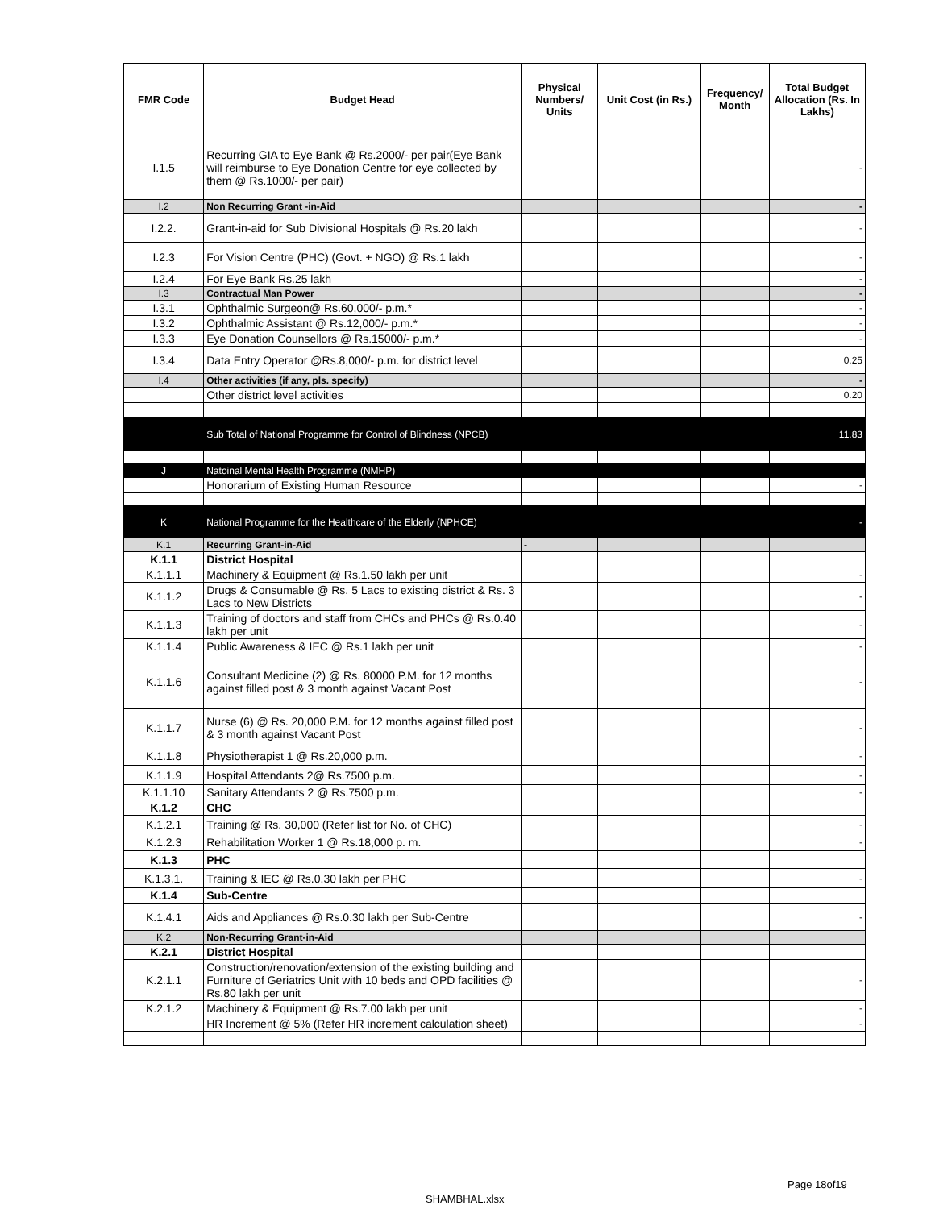| FMR Code | Budget Head | Physical Numbers/ Units | Unit Cost (in Rs.) | Frequency/ Month | Total Budget Allocation (Rs. In Lakhs) |
| --- | --- | --- | --- | --- | --- |
| I.1.5 | Recurring GIA to Eye Bank @ Rs.2000/- per pair(Eye Bank will reimburse to Eye Donation Centre for eye collected by them @ Rs.1000/- per pair) | | | | - |
| I.2 | Non Recurring Grant -in-Aid | | | | - |
| I.2.2. | Grant-in-aid for Sub Divisional Hospitals @ Rs.20 lakh | | | | - |
| I.2.3 | For Vision Centre (PHC) (Govt. + NGO) @ Rs.1 lakh | | | | - |
| I.2.4 | For Eye Bank Rs.25 lakh | | | | - |
| I.3 | Contractual Man Power | | | | - |
| I.3.1 | Ophthalmic Surgeon@ Rs.60,000/- p.m.* | | | | - |
| I.3.2 | Ophthalmic Assistant @ Rs.12,000/- p.m.* | | | | - |
| I.3.3 | Eye Donation Counsellors @ Rs.15000/- p.m.* | | | | - |
| I.3.4 | Data Entry Operator @Rs.8,000/- p.m. for district level | | | | 0.25 |
| I.4 | Other activities (if any, pls. specify) | | | | - |
| | Other district level activities | | | | 0.20 |
| | Sub Total of National Programme for Control of Blindness (NPCB) | | | | 11.83 |
| J | Natoinal Mental Health Programme (NMHP) | | | | |
| | Honorarium of Existing Human Resource | | | | - |
| K | National Programme for the Healthcare of the Elderly (NPHCE) | | | | - |
| K.1 | Recurring Grant-in-Aid | - | | | |
| K.1.1 | District Hospital | | | | |
| K.1.1.1 | Machinery & Equipment @ Rs.1.50 lakh per unit | | | | - |
| K.1.1.2 | Drugs & Consumable @ Rs. 5 Lacs to existing district & Rs. 3 Lacs to New Districts | | | | - |
| K.1.1.3 | Training of doctors and staff from CHCs and PHCs @ Rs.0.40 lakh per unit | | | | - |
| K.1.1.4 | Public Awareness & IEC @ Rs.1 lakh per unit | | | | - |
| K.1.1.6 | Consultant Medicine (2) @ Rs. 80000 P.M. for 12 months against filled post & 3 month against Vacant Post | | | | - |
| K.1.1.7 | Nurse (6) @ Rs. 20,000 P.M. for 12 months against filled post & 3 month against Vacant Post | | | | - |
| K.1.1.8 | Physiotherapist 1 @ Rs.20,000 p.m. | | | | - |
| K.1.1.9 | Hospital Attendants 2@ Rs.7500 p.m. | | | | - |
| K.1.1.10 | Sanitary Attendants 2 @ Rs.7500 p.m. | | | | - |
| K.1.2 | CHC | | | | |
| K.1.2.1 | Training @ Rs. 30,000 (Refer list for No. of CHC) | | | | - |
| K.1.2.3 | Rehabilitation Worker 1 @ Rs.18,000 p. m. | | | | - |
| K.1.3 | PHC | | | | |
| K.1.3.1. | Training & IEC @ Rs.0.30 lakh per PHC | | | | - |
| K.1.4 | Sub-Centre | | | | |
| K.1.4.1 | Aids and Appliances @ Rs.0.30 lakh per Sub-Centre | | | | - |
| K.2 | Non-Recurring Grant-in-Aid | | | | |
| K.2.1 | District Hospital | | | | |
| K.2.1.1 | Construction/renovation/extension of the existing building and Furniture of Geriatrics Unit with 10 beds and OPD facilities @ Rs.80 lakh per unit | | | | - |
| K.2.1.2 | Machinery & Equipment @ Rs.7.00 lakh per unit | | | | - |
| | HR Increment @ 5% (Refer HR increment calculation sheet) | | | | - |
Page 18of19
SHAMBHAL.xlsx